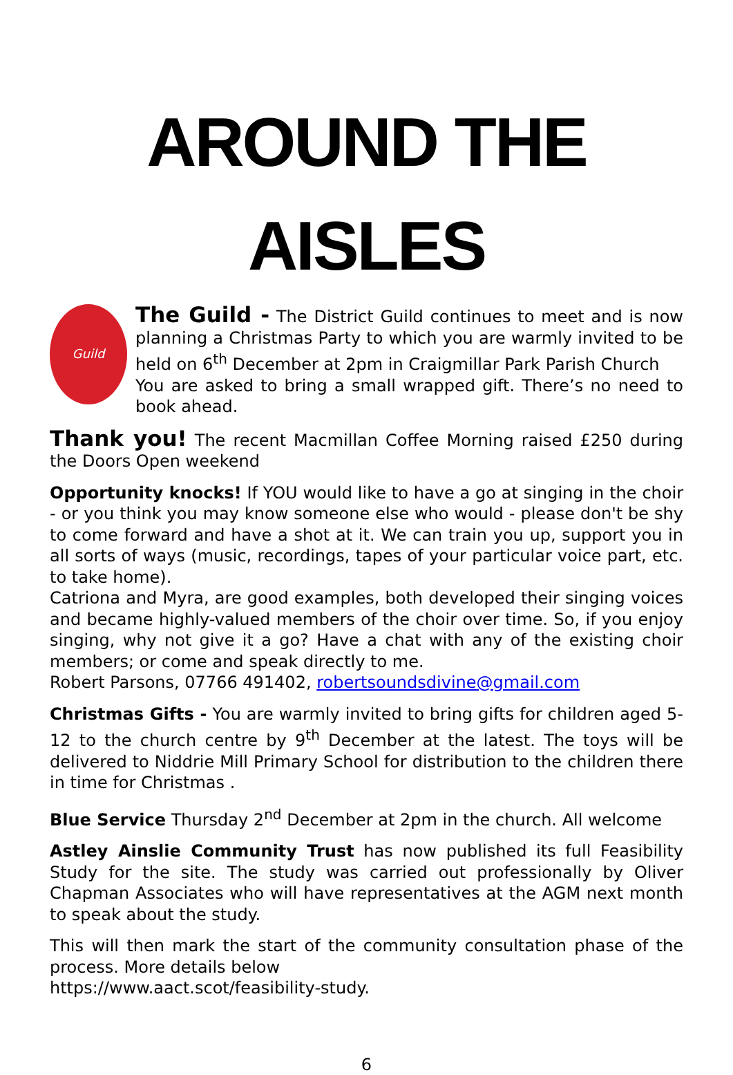AROUND THE AISLES
Guild
The Guild - The District Guild continues to meet and is now planning a Christmas Party to which you are warmly invited to be held on 6<sup>th</sup> December at 2pm in Craigmillar Park Parish Church
You are asked to bring a small wrapped gift. There’s no need to book ahead.
Thank you! The recent Macmillan Coffee Morning raised £250 during the Doors Open weekend
Opportunity knocks! If YOU would like to have a go at singing in the choir - or you think you may know someone else who would - please don't be shy to come forward and have a shot at it. We can train you up, support you in all sorts of ways (music, recordings, tapes of your particular voice part, etc. to take home).
Catriona and Myra, are good examples, both developed their singing voices and became highly-valued members of the choir over time. So, if you enjoy singing, why not give it a go? Have a chat with any of the existing choir members; or come and speak directly to me.
Robert Parsons, 07766 491402, robertsoundsdivine@gmail.com
Christmas Gifts - You are warmly invited to bring gifts for children aged 5-12 to the church centre by 9<sup>th</sup> December at the latest. The toys will be delivered to Niddrie Mill Primary School for distribution to the children there in time for Christmas .
Blue Service Thursday 2<sup>nd</sup> December at 2pm in the church. All welcome
Astley Ainslie Community Trust has now published its full Feasibility Study for the site. The study was carried out professionally by Oliver Chapman Associates who will have representatives at the AGM next month to speak about the study.
This will then mark the start of the community consultation phase of the process. More details below
https://www.aact.scot/feasibility-study.
6